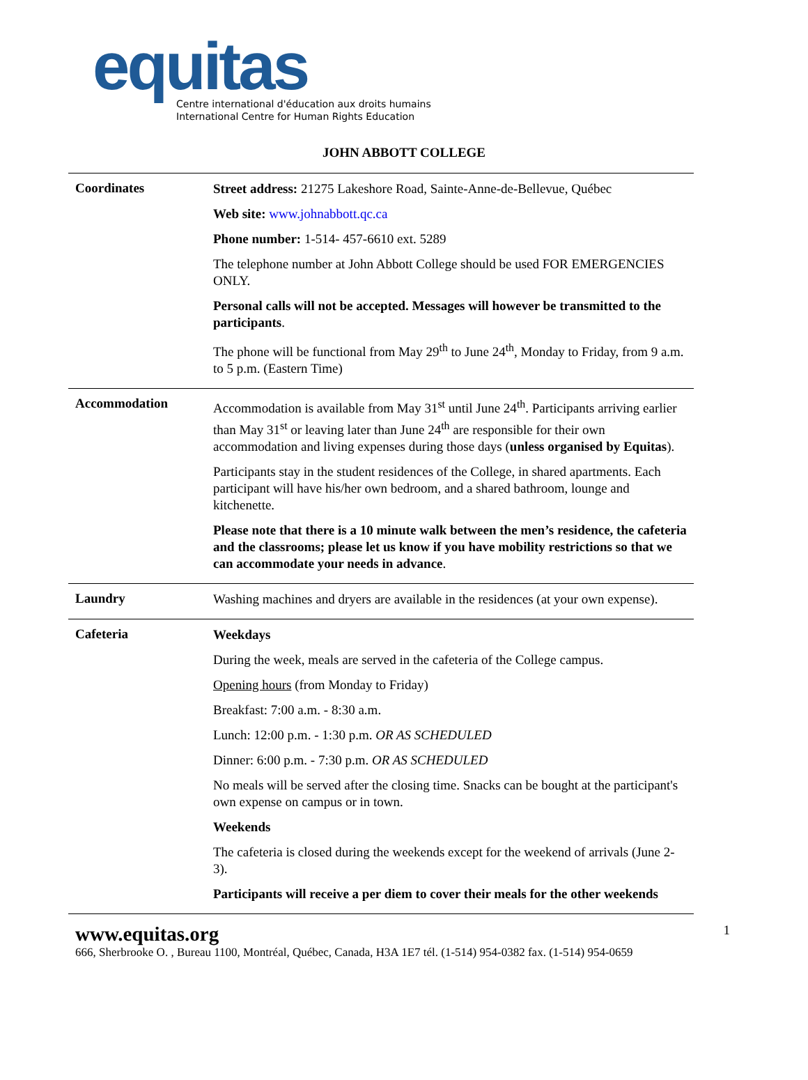equitas
Centre international d'éducation aux droits humains
International Centre for Human Rights Education
JOHN ABBOTT COLLEGE
| Coordinates | Street address: 21275 Lakeshore Road, Sainte-Anne-de-Bellevue, Québec Web site: www.johnabbott.qc.ca Phone number: 1-514- 457-6610 ext. 5289 The telephone number at John Abbott College should be used FOR EMERGENCIES ONLY. Personal calls will not be accepted. Messages will however be transmitted to the participants . The phone will be functional from May 29<sup>th</sup> to June 24<sup>th</sup>, Monday to Friday, from 9 a.m. to 5 p.m. (Eastern Time) |
| Accommodation | Accommodation is available from May 31<sup>st</sup> until June 24<sup>th</sup>. Participants arriving earlier than May 31<sup>st</sup> or leaving later than June 24<sup>th</sup> are responsible for their own accommodation and living expenses during those days ( unless organised by Equitas ). Participants stay in the student residences of the College, in shared apartments. Each participant will have his/her own bedroom, and a shared bathroom, lounge and kitchenette. Please note that there is a 10 minute walk between the men’s residence, the cafeteria and the classrooms; please let us know if you have mobility restrictions so that we can accommodate your needs in advance . |
| Laundry | Washing machines and dryers are available in the residences (at your own expense). |
| Cafeteria | Weekdays During the week, meals are served in the cafeteria of the College campus. Opening hours (from Monday to Friday) Breakfast: 7:00 a.m. - 8:30 a.m. Lunch: 12:00 p.m. - 1:30 p.m. OR AS SCHEDULED Dinner: 6:00 p.m. - 7:30 p.m. OR AS SCHEDULED No meals will be served after the closing time. Snacks can be bought at the participant's own expense on campus or in town. Weekends The cafeteria is closed during the weekends except for the weekend of arrivals (June 2-3). Participants will receive a per diem to cover their meals for the other weekends |
www.equitas.org
1
666, Sherbrooke O. , Bureau 1100, Montréal, Québec, Canada, H3A 1E7 tél. (1-514) 954-0382 fax. (1-514) 954-0659